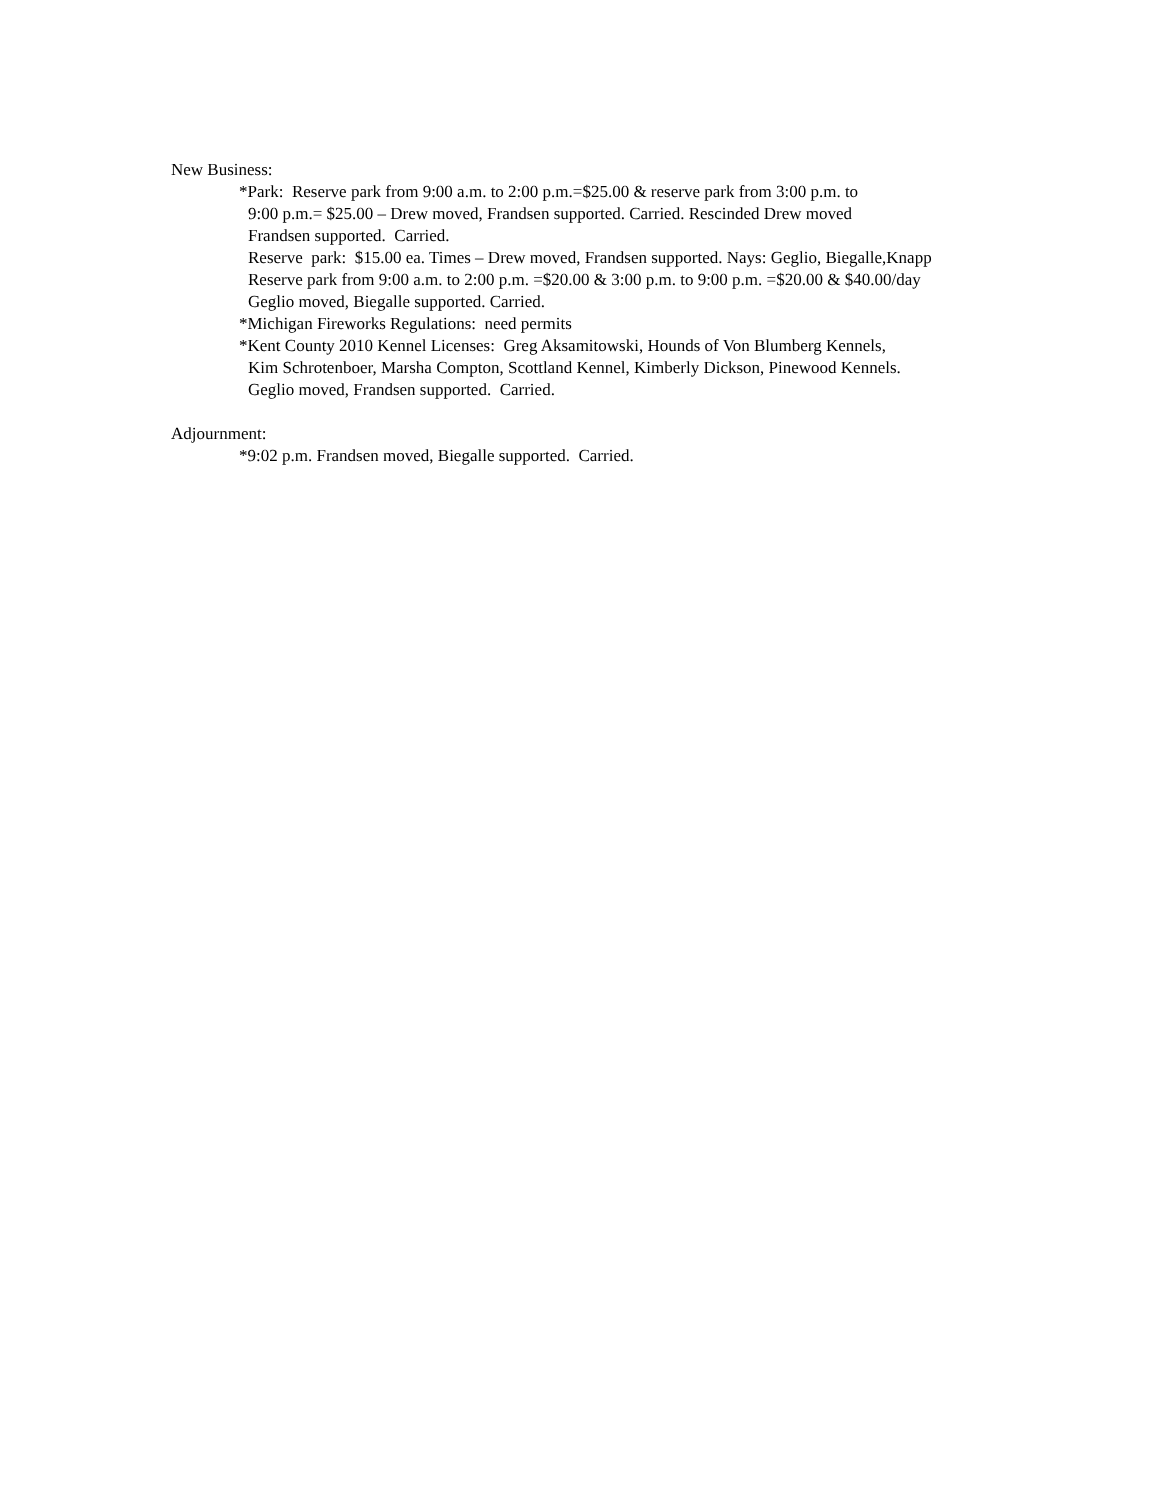New Business:
*Park: Reserve park from 9:00 a.m. to 2:00 p.m.=$25.00 & reserve park from 3:00 p.m. to
9:00 p.m.= $25.00 – Drew moved, Frandsen supported. Carried. Rescinded Drew moved
Frandsen supported. Carried.
Reserve park: $15.00 ea. Times – Drew moved, Frandsen supported. Nays: Geglio, Biegalle,Knapp
Reserve park from 9:00 a.m. to 2:00 p.m. =$20.00 & 3:00 p.m. to 9:00 p.m. =$20.00 & $40.00/day
Geglio moved, Biegalle supported. Carried.
*Michigan Fireworks Regulations: need permits
*Kent County 2010 Kennel Licenses: Greg Aksamitowski, Hounds of Von Blumberg Kennels,
Kim Schrotenboer, Marsha Compton, Scottland Kennel, Kimberly Dickson, Pinewood Kennels.
Geglio moved, Frandsen supported. Carried.
Adjournment:
*9:02 p.m. Frandsen moved, Biegalle supported. Carried.